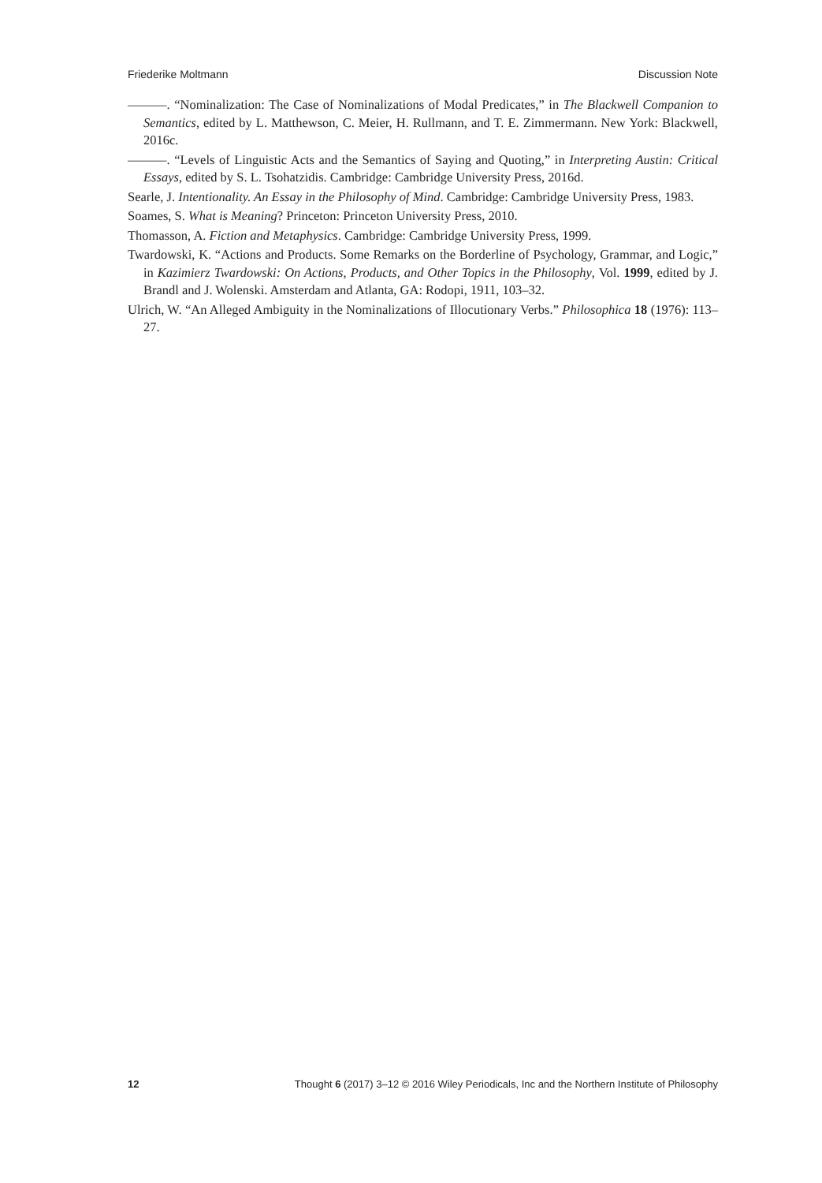Friederike Moltmann Discussion Note
———. “Nominalization: The Case of Nominalizations of Modal Predicates,” in The Blackwell Companion to Semantics, edited by L. Matthewson, C. Meier, H. Rullmann, and T. E. Zimmermann. New York: Blackwell, 2016c.
———. “Levels of Linguistic Acts and the Semantics of Saying and Quoting,” in Interpreting Austin: Critical Essays, edited by S. L. Tsohatzidis. Cambridge: Cambridge University Press, 2016d.
Searle, J. Intentionality. An Essay in the Philosophy of Mind. Cambridge: Cambridge University Press, 1983.
Soames, S. What is Meaning? Princeton: Princeton University Press, 2010.
Thomasson, A. Fiction and Metaphysics. Cambridge: Cambridge University Press, 1999.
Twardowski, K. “Actions and Products. Some Remarks on the Borderline of Psychology, Grammar, and Logic,” in Kazimierz Twardowski: On Actions, Products, and Other Topics in the Philosophy, Vol. 1999, edited by J. Brandl and J. Wolenski. Amsterdam and Atlanta, GA: Rodopi, 1911, 103–32.
Ulrich, W. “An Alleged Ambiguity in the Nominalizations of Illocutionary Verbs.” Philosophica 18 (1976): 113–27.
12 Thought 6 (2017) 3–12 © 2016 Wiley Periodicals, Inc and the Northern Institute of Philosophy